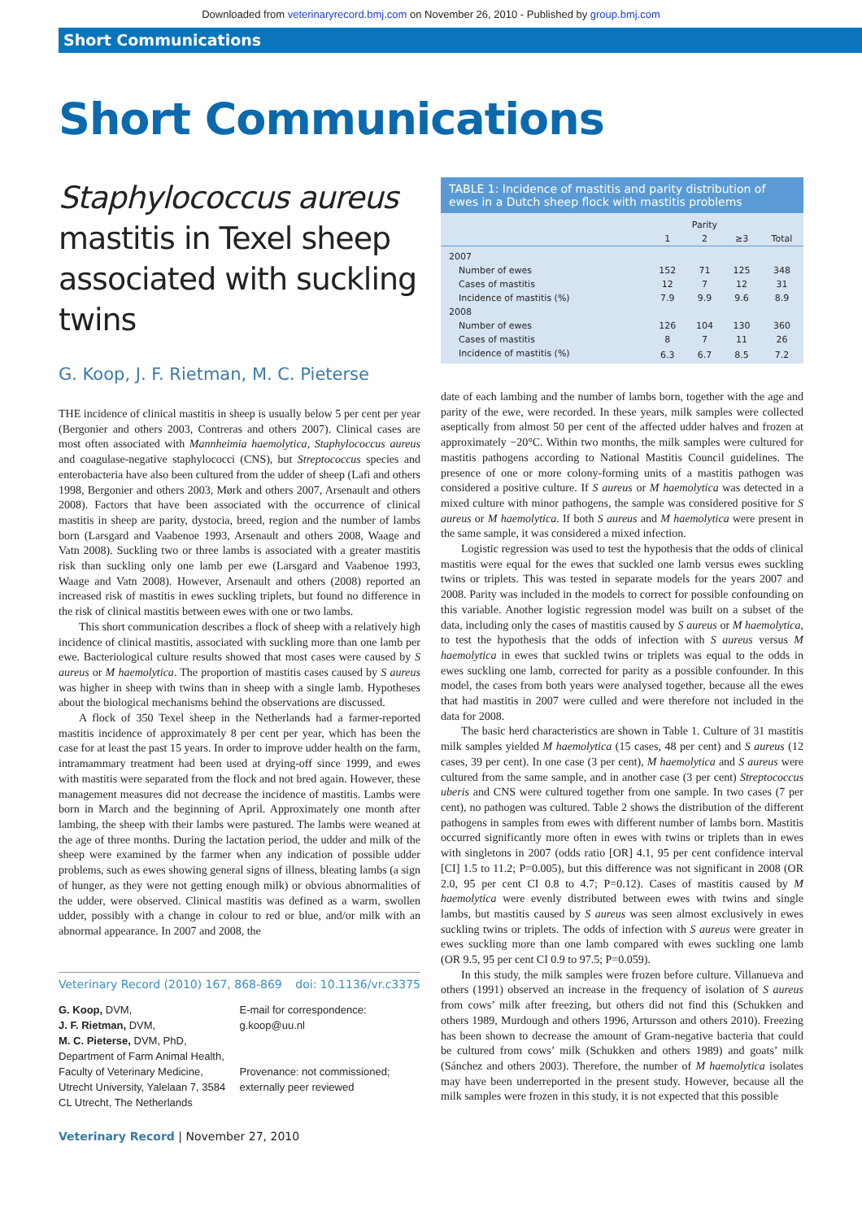Downloaded from veterinaryrecord.bmj.com on November 26, 2010 - Published by group.bmj.com
Short Communications
Short Communications
Staphylococcus aureus mastitis in Texel sheep associated with suckling twins
G. Koop, J. F. Rietman, M. C. Pieterse
THE incidence of clinical mastitis in sheep is usually below 5 per cent per year (Bergonier and others 2003, Contreras and others 2007). Clinical cases are most often associated with Mannheimia haemolytica, Staphylococcus aureus and coagulase-negative staphylococci (CNS), but Streptococcus species and enterobacteria have also been cultured from the udder of sheep (Lafi and others 1998, Bergonier and others 2003, Mørk and others 2007, Arsenault and others 2008). Factors that have been associated with the occurrence of clinical mastitis in sheep are parity, dystocia, breed, region and the number of lambs born (Larsgard and Vaabenoe 1993, Arsenault and others 2008, Waage and Vatn 2008). Suckling two or three lambs is associated with a greater mastitis risk than suckling only one lamb per ewe (Larsgard and Vaabenoe 1993, Waage and Vatn 2008). However, Arsenault and others (2008) reported an increased risk of mastitis in ewes suckling triplets, but found no difference in the risk of clinical mastitis between ewes with one or two lambs.
This short communication describes a flock of sheep with a relatively high incidence of clinical mastitis, associated with suckling more than one lamb per ewe. Bacteriological culture results showed that most cases were caused by S aureus or M haemolytica. The proportion of mastitis cases caused by S aureus was higher in sheep with twins than in sheep with a single lamb. Hypotheses about the biological mechanisms behind the observations are discussed.
A flock of 350 Texel sheep in the Netherlands had a farmer-reported mastitis incidence of approximately 8 per cent per year, which has been the case for at least the past 15 years. In order to improve udder health on the farm, intramammary treatment had been used at drying-off since 1999, and ewes with mastitis were separated from the flock and not bred again. However, these management measures did not decrease the incidence of mastitis. Lambs were born in March and the beginning of April. Approximately one month after lambing, the sheep with their lambs were pastured. The lambs were weaned at the age of three months. During the lactation period, the udder and milk of the sheep were examined by the farmer when any indication of possible udder problems, such as ewes showing general signs of illness, bleating lambs (a sign of hunger, as they were not getting enough milk) or obvious abnormalities of the udder, were observed. Clinical mastitis was defined as a warm, swollen udder, possibly with a change in colour to red or blue, and/or milk with an abnormal appearance. In 2007 and 2008, the
Veterinary Record (2010) 167, 868-869 doi: 10.1136/vr.c3375
G. Koop, DVM,
J. F. Rietman, DVM,
M. C. Pieterse, DVM, PhD,
Department of Farm Animal Health, Faculty of Veterinary Medicine, Utrecht University, Yalelaan 7, 3584 CL Utrecht, The Netherlands
E-mail for correspondence:
g.koop@uu.nl
Provenance: not commissioned; externally peer reviewed
Veterinary Record | November 27, 2010
TABLE 1: Incidence of mastitis and parity distribution of ewes in a Dutch sheep flock with mastitis problems
| | Parity | | | |
| --- | --- | --- | --- | --- |
| | 1 | 2 | ≥3 | Total |
| 2007 | | | | |
| Number of ewes | 152 | 71 | 125 | 348 |
| Cases of mastitis | 12 | 7 | 12 | 31 |
| Incidence of mastitis (%) | 7.9 | 9.9 | 9.6 | 8.9 |
| 2008 | | | | |
| Number of ewes | 126 | 104 | 130 | 360 |
| Cases of mastitis | 8 | 7 | 11 | 26 |
| Incidence of mastitis (%) | 6.3 | 6.7 | 8.5 | 7.2 |
date of each lambing and the number of lambs born, together with the age and parity of the ewe, were recorded. In these years, milk samples were collected aseptically from almost 50 per cent of the affected udder halves and frozen at approximately −20°C. Within two months, the milk samples were cultured for mastitis pathogens according to National Mastitis Council guidelines. The presence of one or more colony-forming units of a mastitis pathogen was considered a positive culture. If S aureus or M haemolytica was detected in a mixed culture with minor pathogens, the sample was considered positive for S aureus or M haemolytica. If both S aureus and M haemolytica were present in the same sample, it was considered a mixed infection.
Logistic regression was used to test the hypothesis that the odds of clinical mastitis were equal for the ewes that suckled one lamb versus ewes suckling twins or triplets. This was tested in separate models for the years 2007 and 2008. Parity was included in the models to correct for possible confounding on this variable. Another logistic regression model was built on a subset of the data, including only the cases of mastitis caused by S aureus or M haemolytica, to test the hypothesis that the odds of infection with S aureus versus M haemolytica in ewes that suckled twins or triplets was equal to the odds in ewes suckling one lamb, corrected for parity as a possible confounder. In this model, the cases from both years were analysed together, because all the ewes that had mastitis in 2007 were culled and were therefore not included in the data for 2008.
The basic herd characteristics are shown in Table 1. Culture of 31 mastitis milk samples yielded M haemolytica (15 cases, 48 per cent) and S aureus (12 cases, 39 per cent). In one case (3 per cent), M haemolytica and S aureus were cultured from the same sample, and in another case (3 per cent) Streptococcus uberis and CNS were cultured together from one sample. In two cases (7 per cent), no pathogen was cultured. Table 2 shows the distribution of the different pathogens in samples from ewes with different number of lambs born. Mastitis occurred significantly more often in ewes with twins or triplets than in ewes with singletons in 2007 (odds ratio [OR] 4.1, 95 per cent confidence interval [CI] 1.5 to 11.2; P=0.005), but this difference was not significant in 2008 (OR 2.0, 95 per cent CI 0.8 to 4.7; P=0.12). Cases of mastitis caused by M haemolytica were evenly distributed between ewes with twins and single lambs, but mastitis caused by S aureus was seen almost exclusively in ewes suckling twins or triplets. The odds of infection with S aureus were greater in ewes suckling more than one lamb compared with ewes suckling one lamb (OR 9.5, 95 per cent CI 0.9 to 97.5; P=0.059).
In this study, the milk samples were frozen before culture. Villanueva and others (1991) observed an increase in the frequency of isolation of S aureus from cows’ milk after freezing, but others did not find this (Schukken and others 1989, Murdough and others 1996, Artursson and others 2010). Freezing has been shown to decrease the amount of Gram-negative bacteria that could be cultured from cows’ milk (Schukken and others 1989) and goats’ milk (Sánchez and others 2003). Therefore, the number of M haemolytica isolates may have been underreported in the present study. However, because all the milk samples were frozen in this study, it is not expected that this possible